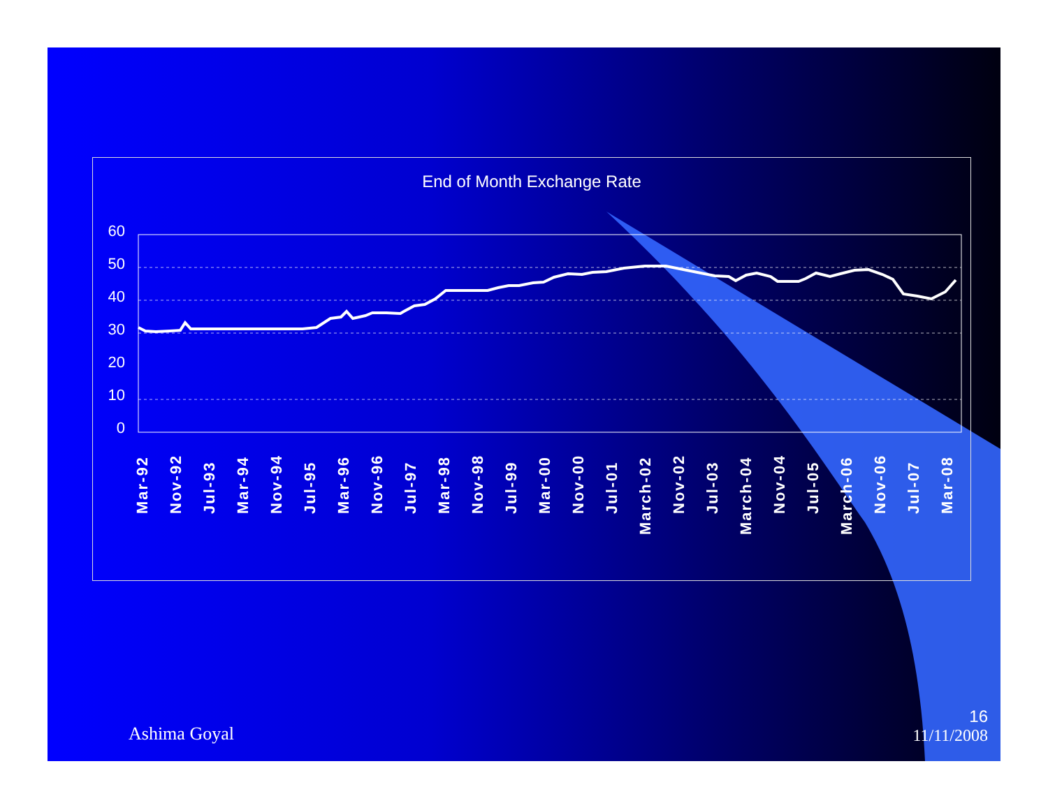End of Month Exchange Rate
0
10
20
30
40
50
60
Mar-92
Nov-92
Jul-93
Mar-94
Nov-94
Jul-95
Mar-96
Nov-96
Jul-97
Mar-98
Nov-98
Jul-99
Mar-00
Nov-00
Jul-01
March-02
Nov-02
Jul-03
March-04
Nov-04
Jul-05
March-06
Nov-06
Jul-07
Mar-08
Ashima Goyal
16
11/11/2008